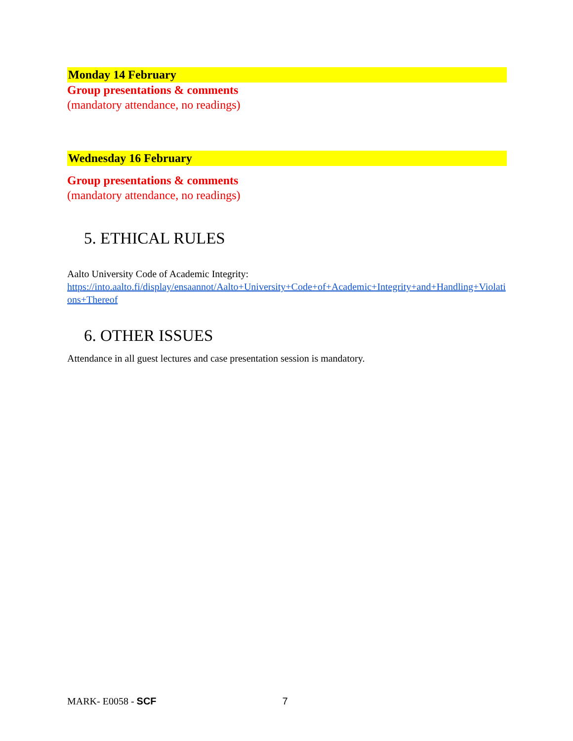Monday 14 February
Group presentations & comments
(mandatory attendance, no readings)
Wednesday 16 February
Group presentations & comments
(mandatory attendance, no readings)
5. ETHICAL RULES
Aalto University Code of Academic Integrity:
https://into.aalto.fi/display/ensaannot/Aalto+University+Code+of+Academic+Integrity+and+Handling+Violations+Thereof
6. OTHER ISSUES
Attendance in all guest lectures and case presentation session is mandatory.
MARK- E0058 - SCF 7